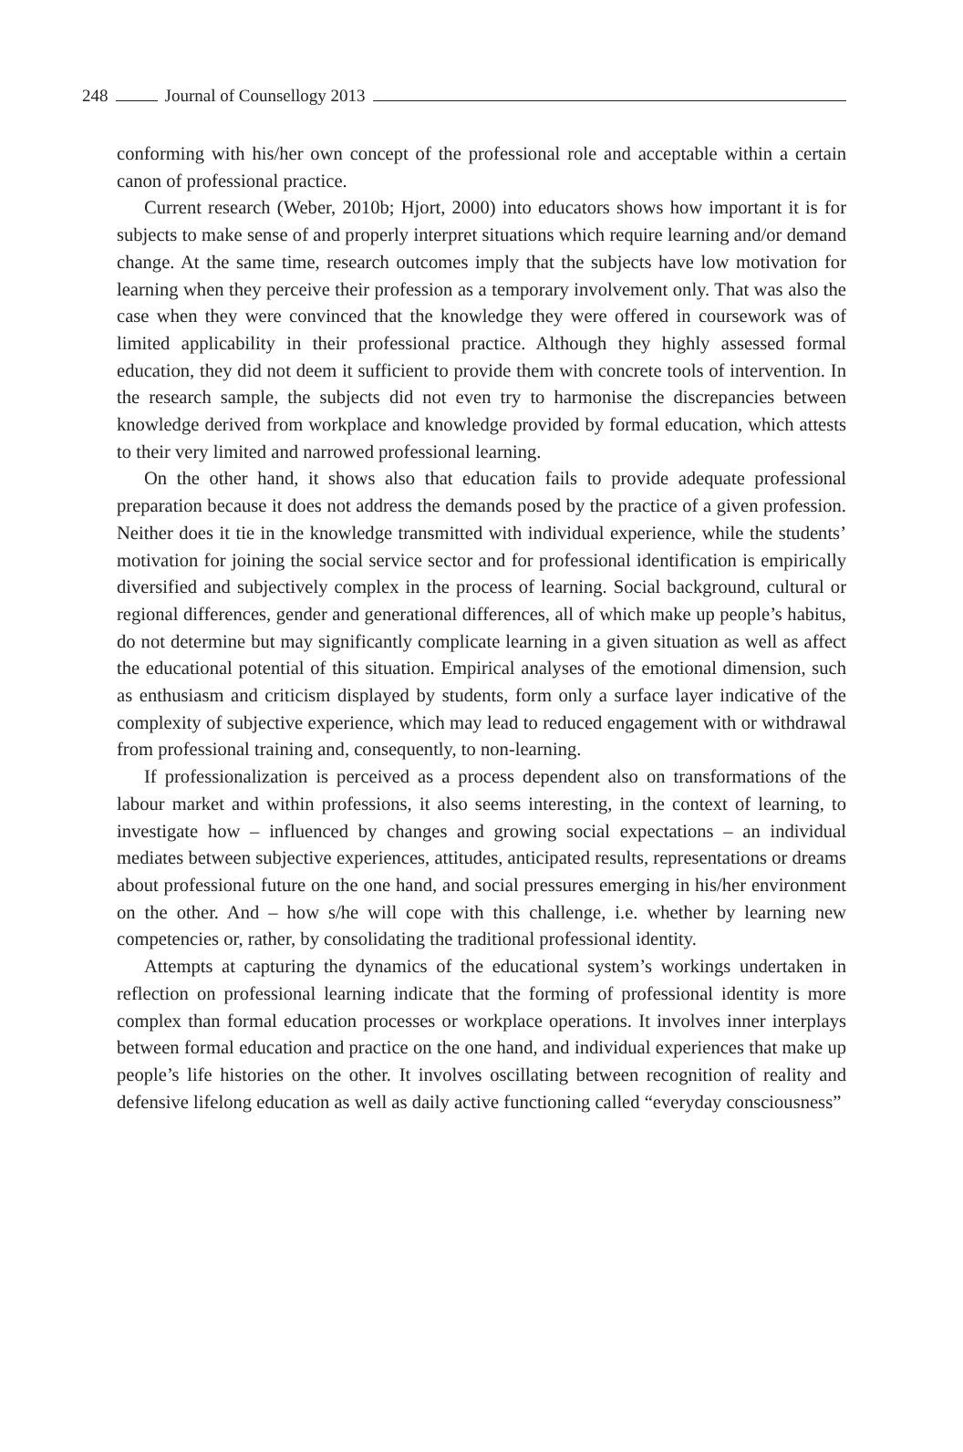248
Journal of Counsellogy 2013
conforming with his/her own concept of the professional role and acceptable within a certain canon of professional practice.
Current research (Weber, 2010b; Hjort, 2000) into educators shows how important it is for subjects to make sense of and properly interpret situations which require learning and/or demand change. At the same time, research outcomes imply that the subjects have low motivation for learning when they perceive their profession as a temporary involvement only. That was also the case when they were convinced that the knowledge they were offered in coursework was of limited applicability in their professional practice. Although they highly assessed formal education, they did not deem it sufficient to provide them with concrete tools of intervention. In the research sample, the subjects did not even try to harmonise the discrepancies between knowledge derived from workplace and knowledge provided by formal education, which attests to their very limited and narrowed professional learning.
On the other hand, it shows also that education fails to provide adequate professional preparation because it does not address the demands posed by the practice of a given profession. Neither does it tie in the knowledge transmitted with individual experience, while the students’ motivation for joining the social service sector and for professional identification is empirically diversified and subjectively complex in the process of learning. Social background, cultural or regional differences, gender and generational differences, all of which make up people’s habitus, do not determine but may significantly complicate learning in a given situation as well as affect the educational potential of this situation. Empirical analyses of the emotional dimension, such as enthusiasm and criticism displayed by students, form only a surface layer indicative of the complexity of subjective experience, which may lead to reduced engagement with or withdrawal from professional training and, consequently, to non-learning.
If professionalization is perceived as a process dependent also on transformations of the labour market and within professions, it also seems interesting, in the context of learning, to investigate how – influenced by changes and growing social expectations – an individual mediates between subjective experiences, attitudes, anticipated results, representations or dreams about professional future on the one hand, and social pressures emerging in his/her environment on the other. And – how s/he will cope with this challenge, i.e. whether by learning new competencies or, rather, by consolidating the traditional professional identity.
Attempts at capturing the dynamics of the educational system’s workings undertaken in reflection on professional learning indicate that the forming of professional identity is more complex than formal education processes or workplace operations. It involves inner interplays between formal education and practice on the one hand, and individual experiences that make up people’s life histories on the other. It involves oscillating between recognition of reality and defensive lifelong education as well as daily active functioning called “everyday consciousness”